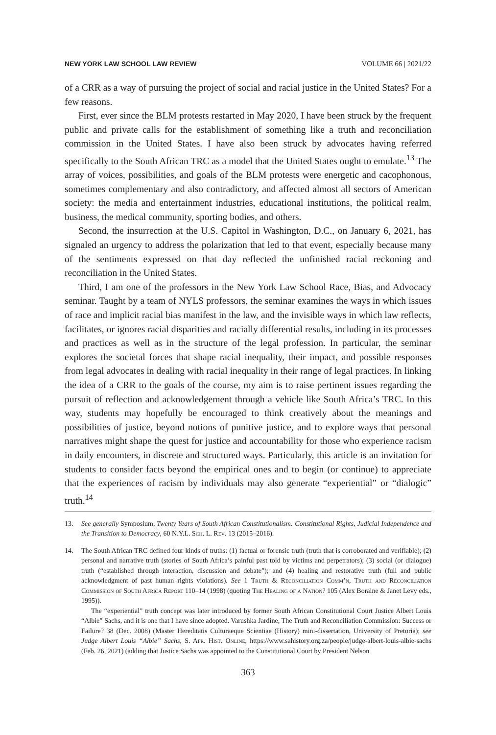NEW YORK LAW SCHOOL LAW REVIEW VOLUME 66 | 2021/22
of a CRR as a way of pursuing the project of social and racial justice in the United States? For a few reasons.
First, ever since the BLM protests restarted in May 2020, I have been struck by the frequent public and private calls for the establishment of something like a truth and reconciliation commission in the United States. I have also been struck by advocates having referred specifically to the South African TRC as a model that the United States ought to emulate.<sup>13</sup> The array of voices, possibilities, and goals of the BLM protests were energetic and cacophonous, sometimes complementary and also contradictory, and affected almost all sectors of American society: the media and entertainment industries, educational institutions, the political realm, business, the medical community, sporting bodies, and others.
Second, the insurrection at the U.S. Capitol in Washington, D.C., on January 6, 2021, has signaled an urgency to address the polarization that led to that event, especially because many of the sentiments expressed on that day reflected the unfinished racial reckoning and reconciliation in the United States.
Third, I am one of the professors in the New York Law School Race, Bias, and Advocacy seminar. Taught by a team of NYLS professors, the seminar examines the ways in which issues of race and implicit racial bias manifest in the law, and the invisible ways in which law reflects, facilitates, or ignores racial disparities and racially differential results, including in its processes and practices as well as in the structure of the legal profession. In particular, the seminar explores the societal forces that shape racial inequality, their impact, and possible responses from legal advocates in dealing with racial inequality in their range of legal practices. In linking the idea of a CRR to the goals of the course, my aim is to raise pertinent issues regarding the pursuit of reflection and acknowledgement through a vehicle like South Africa’s TRC. In this way, students may hopefully be encouraged to think creatively about the meanings and possibilities of justice, beyond notions of punitive justice, and to explore ways that personal narratives might shape the quest for justice and accountability for those who experience racism in daily encounters, in discrete and structured ways. Particularly, this article is an invitation for students to consider facts beyond the empirical ones and to begin (or continue) to appreciate that the experiences of racism by individuals may also generate “experiential” or “dialogic” truth.<sup>14</sup>
13. See generally Symposium, Twenty Years of South African Constitutionalism: Constitutional Rights, Judicial Independence and the Transition to Democracy, 60 N.Y.L. Sch. L. Rev. 13 (2015–2016).
14. The South African TRC defined four kinds of truths: (1) factual or forensic truth (truth that is corroborated and verifiable); (2) personal and narrative truth (stories of South Africa’s painful past told by victims and perpetrators); (3) social (or dialogue) truth (“established through interaction, discussion and debate”); and (4) healing and restorative truth (full and public acknowledgment of past human rights violations). See 1 Truth & Reconciliation Comm’n, Truth and Reconciliation Commission of South Africa Report 110–14 (1998) (quoting The Healing of a Nation? 105 (Alex Boraine & Janet Levy eds., 1995)).
The “experiential” truth concept was later introduced by former South African Constitutional Court Justice Albert Louis “Albie” Sachs, and it is one that I have since adopted. Varushka Jardine, The Truth and Reconciliation Commission: Success or Failure? 38 (Dec. 2008) (Master Hereditatis Culturaeque Scientiae (History) mini-dissertation, University of Pretoria); see Judge Albert Louis “Albie” Sachs, S. Afr. Hist. Online, https://www.sahistory.org.za/people/judge-albert-louis-albie-sachs (Feb. 26, 2021) (adding that Justice Sachs was appointed to the Constitutional Court by President Nelson
363